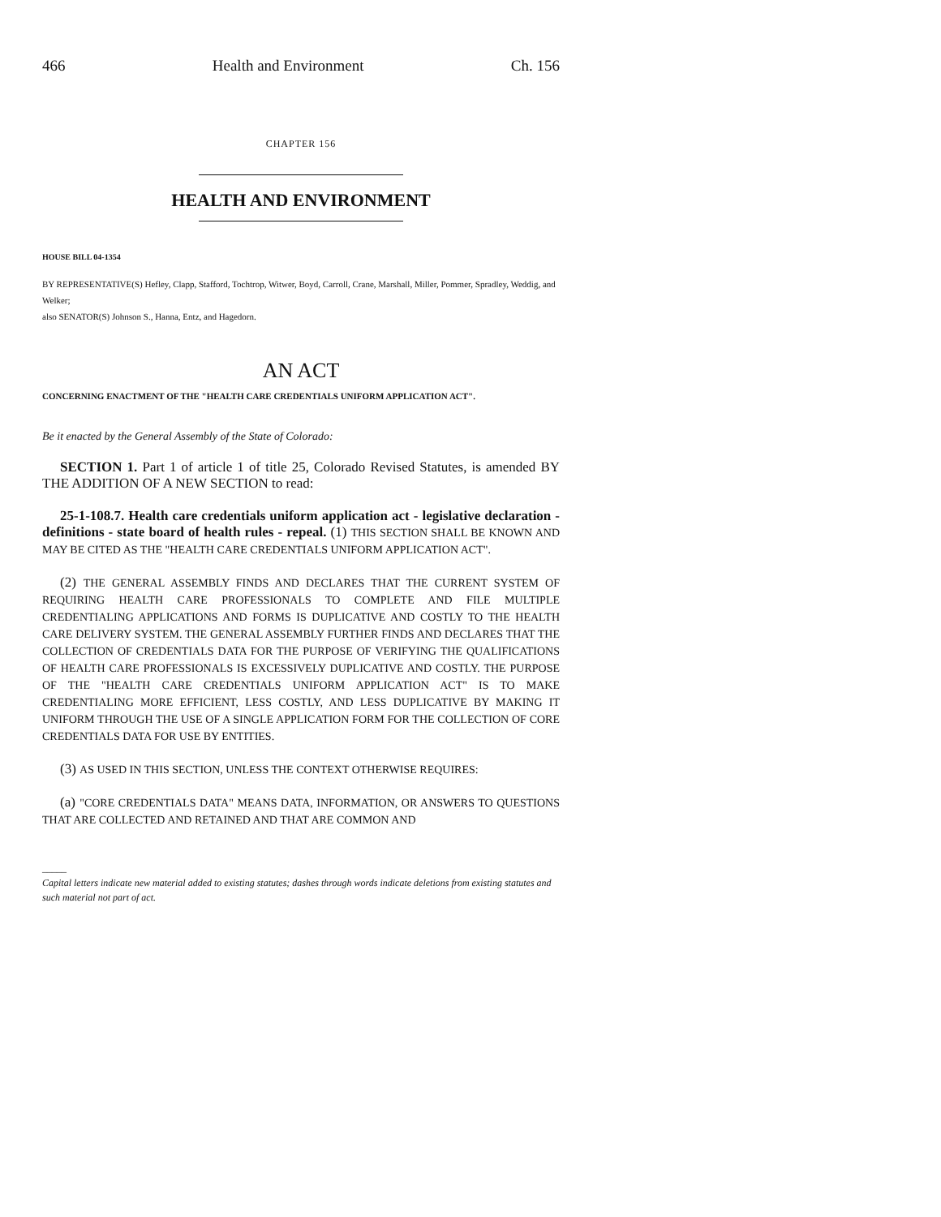466 Health and Environment Ch. 156
CHAPTER 156
HEALTH AND ENVIRONMENT
HOUSE BILL 04-1354
BY REPRESENTATIVE(S) Hefley, Clapp, Stafford, Tochtrop, Witwer, Boyd, Carroll, Crane, Marshall, Miller, Pommer, Spradley, Weddig, and Welker;
also SENATOR(S) Johnson S., Hanna, Entz, and Hagedorn.
AN ACT
CONCERNING ENACTMENT OF THE "HEALTH CARE CREDENTIALS UNIFORM APPLICATION ACT".
Be it enacted by the General Assembly of the State of Colorado:
SECTION 1. Part 1 of article 1 of title 25, Colorado Revised Statutes, is amended BY THE ADDITION OF A NEW SECTION to read:
25-1-108.7. Health care credentials uniform application act - legislative declaration - definitions - state board of health rules - repeal. (1) THIS SECTION SHALL BE KNOWN AND MAY BE CITED AS THE "HEALTH CARE CREDENTIALS UNIFORM APPLICATION ACT".
(2) THE GENERAL ASSEMBLY FINDS AND DECLARES THAT THE CURRENT SYSTEM OF REQUIRING HEALTH CARE PROFESSIONALS TO COMPLETE AND FILE MULTIPLE CREDENTIALING APPLICATIONS AND FORMS IS DUPLICATIVE AND COSTLY TO THE HEALTH CARE DELIVERY SYSTEM. THE GENERAL ASSEMBLY FURTHER FINDS AND DECLARES THAT THE COLLECTION OF CREDENTIALS DATA FOR THE PURPOSE OF VERIFYING THE QUALIFICATIONS OF HEALTH CARE PROFESSIONALS IS EXCESSIVELY DUPLICATIVE AND COSTLY. THE PURPOSE OF THE "HEALTH CARE CREDENTIALS UNIFORM APPLICATION ACT" IS TO MAKE CREDENTIALING MORE EFFICIENT, LESS COSTLY, AND LESS DUPLICATIVE BY MAKING IT UNIFORM THROUGH THE USE OF A SINGLE APPLICATION FORM FOR THE COLLECTION OF CORE CREDENTIALS DATA FOR USE BY ENTITIES.
(3) AS USED IN THIS SECTION, UNLESS THE CONTEXT OTHERWISE REQUIRES:
(a) "CORE CREDENTIALS DATA" MEANS DATA, INFORMATION, OR ANSWERS TO QUESTIONS THAT ARE COLLECTED AND RETAINED AND THAT ARE COMMON AND
_____
Capital letters indicate new material added to existing statutes; dashes through words indicate deletions from existing statutes and such material not part of act.